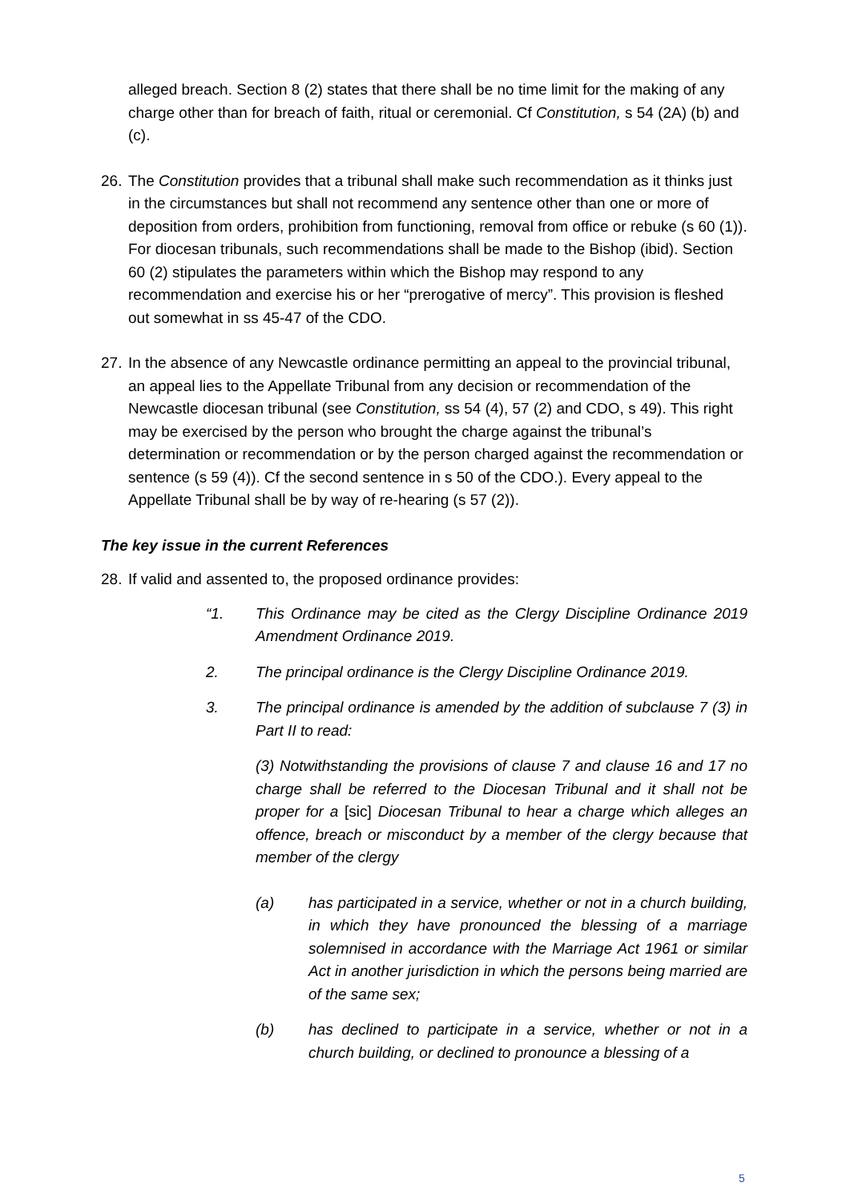alleged breach. Section 8 (2) states that there shall be no time limit for the making of any charge other than for breach of faith, ritual or ceremonial. Cf Constitution, s 54 (2A) (b) and (c).
26. The Constitution provides that a tribunal shall make such recommendation as it thinks just in the circumstances but shall not recommend any sentence other than one or more of deposition from orders, prohibition from functioning, removal from office or rebuke (s 60 (1)). For diocesan tribunals, such recommendations shall be made to the Bishop (ibid). Section 60 (2) stipulates the parameters within which the Bishop may respond to any recommendation and exercise his or her “prerogative of mercy”. This provision is fleshed out somewhat in ss 45-47 of the CDO.
27. In the absence of any Newcastle ordinance permitting an appeal to the provincial tribunal, an appeal lies to the Appellate Tribunal from any decision or recommendation of the Newcastle diocesan tribunal (see Constitution, ss 54 (4), 57 (2) and CDO, s 49). This right may be exercised by the person who brought the charge against the tribunal’s determination or recommendation or by the person charged against the recommendation or sentence (s 59 (4)). Cf the second sentence in s 50 of the CDO.). Every appeal to the Appellate Tribunal shall be by way of re-hearing (s 57 (2)).
The key issue in the current References
28. If valid and assented to, the proposed ordinance provides:
“1. This Ordinance may be cited as the Clergy Discipline Ordinance 2019 Amendment Ordinance 2019.
2. The principal ordinance is the Clergy Discipline Ordinance 2019.
3. The principal ordinance is amended by the addition of subclause 7 (3) in Part II to read:
(3) Notwithstanding the provisions of clause 7 and clause 16 and 17 no charge shall be referred to the Diocesan Tribunal and it shall not be proper for a [sic] Diocesan Tribunal to hear a charge which alleges an offence, breach or misconduct by a member of the clergy because that member of the clergy
(a) has participated in a service, whether or not in a church building, in which they have pronounced the blessing of a marriage solemnised in accordance with the Marriage Act 1961 or similar Act in another jurisdiction in which the persons being married are of the same sex;
(b) has declined to participate in a service, whether or not in a church building, or declined to pronounce a blessing of a
5